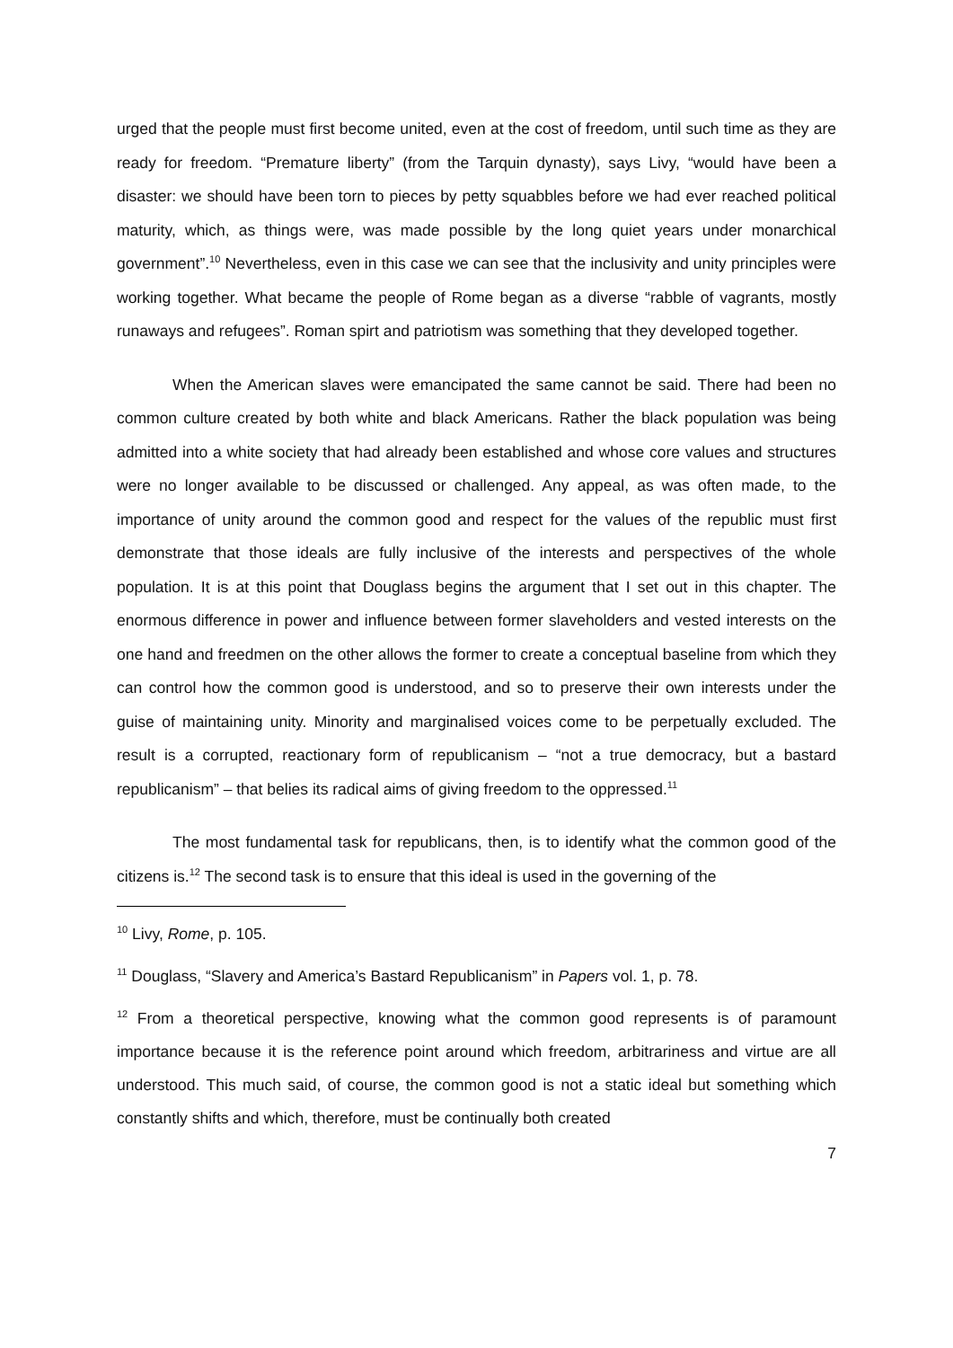urged that the people must first become united, even at the cost of freedom, until such time as they are ready for freedom. “Premature liberty” (from the Tarquin dynasty), says Livy, “would have been a disaster: we should have been torn to pieces by petty squabbles before we had ever reached political maturity, which, as things were, was made possible by the long quiet years under monarchical government”.<sup>10</sup> Nevertheless, even in this case we can see that the inclusivity and unity principles were working together. What became the people of Rome began as a diverse “rabble of vagrants, mostly runaways and refugees”. Roman spirt and patriotism was something that they developed together.
When the American slaves were emancipated the same cannot be said. There had been no common culture created by both white and black Americans. Rather the black population was being admitted into a white society that had already been established and whose core values and structures were no longer available to be discussed or challenged. Any appeal, as was often made, to the importance of unity around the common good and respect for the values of the republic must first demonstrate that those ideals are fully inclusive of the interests and perspectives of the whole population. It is at this point that Douglass begins the argument that I set out in this chapter. The enormous difference in power and influence between former slaveholders and vested interests on the one hand and freedmen on the other allows the former to create a conceptual baseline from which they can control how the common good is understood, and so to preserve their own interests under the guise of maintaining unity. Minority and marginalised voices come to be perpetually excluded. The result is a corrupted, reactionary form of republicanism – “not a true democracy, but a bastard republicanism” – that belies its radical aims of giving freedom to the oppressed.<sup>11</sup>
The most fundamental task for republicans, then, is to identify what the common good of the citizens is.<sup>12</sup> The second task is to ensure that this ideal is used in the governing of the
<sup>10</sup> Livy, Rome, p. 105.
<sup>11</sup> Douglass, “Slavery and America’s Bastard Republicanism” in Papers vol. 1, p. 78.
<sup>12</sup> From a theoretical perspective, knowing what the common good represents is of paramount importance because it is the reference point around which freedom, arbitrariness and virtue are all understood. This much said, of course, the common good is not a static ideal but something which constantly shifts and which, therefore, must be continually both created
7